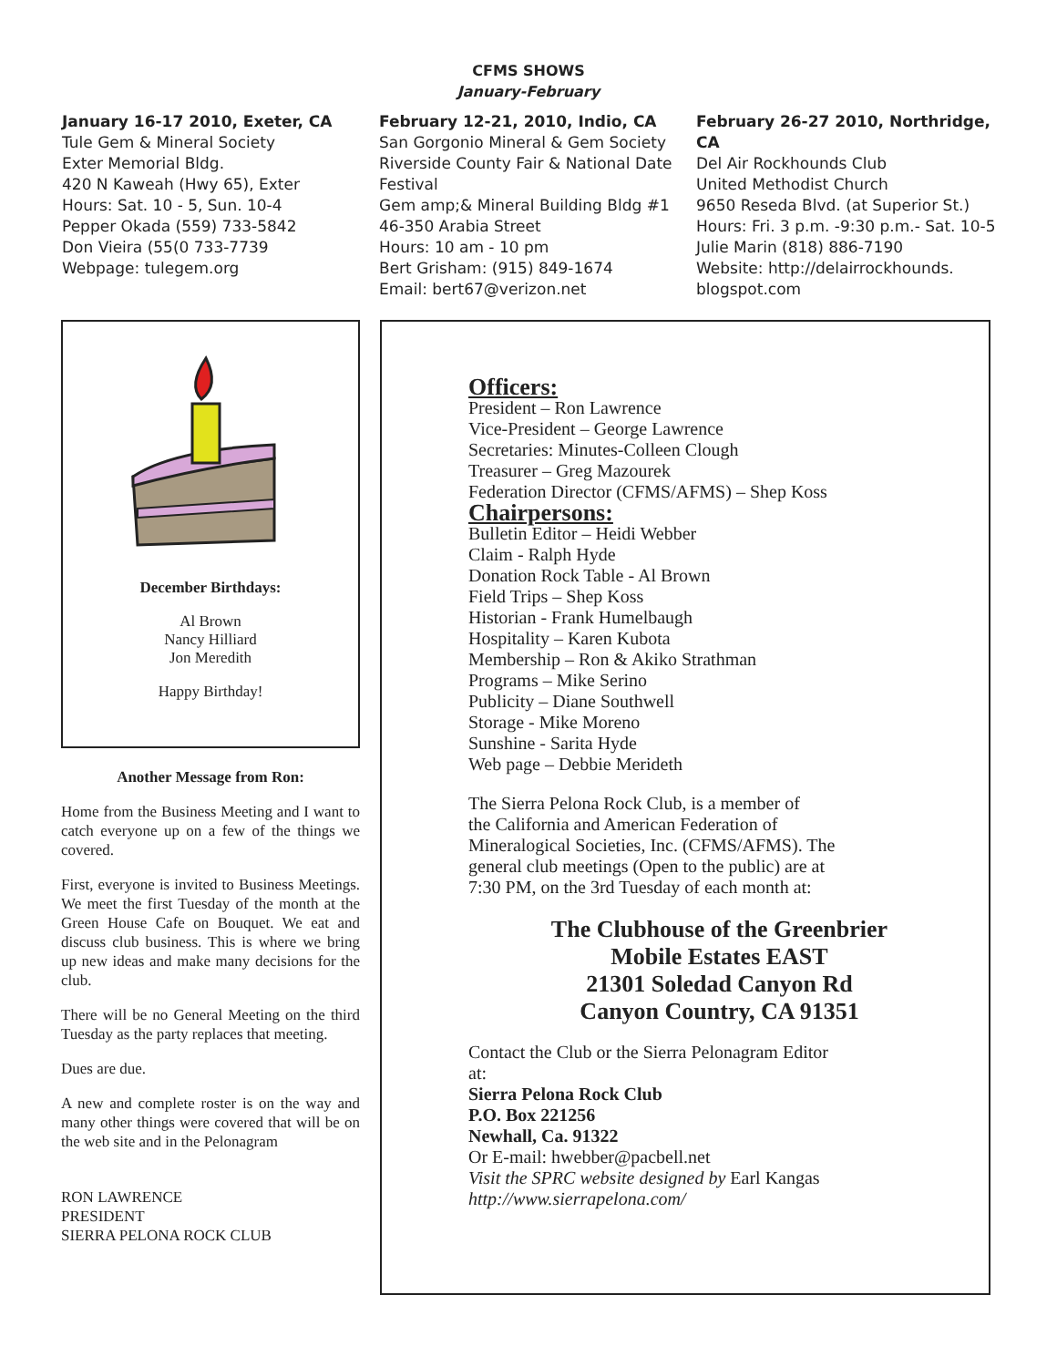CFMS SHOWS
January-February
January 16-17 2010, Exeter, CA
Tule Gem & Mineral Society
Exter Memorial Bldg.
420 N Kaweah (Hwy 65), Exter
Hours: Sat. 10 - 5, Sun. 10-4
Pepper Okada (559) 733-5842
Don Vieira (55(0 733-7739
Webpage: tulegem.org
February 12-21, 2010, Indio, CA
San Gorgonio Mineral & Gem Society
Riverside County Fair & National Date Festival
Gem amp;& Mineral Building Bldg #1
46-350 Arabia Street
Hours: 10 am - 10 pm
Bert Grisham: (915) 849-1674
Email: bert67@verizon.net
February 26-27 2010, Northridge, CA
Del Air Rockhounds Club
United Methodist Church
9650 Reseda Blvd. (at Superior St.)
Hours: Fri. 3 p.m. -9:30 p.m.- Sat. 10-5
Julie Marin (818) 886-7190
Website: http://delairrockhounds.
blogspot.com
December Birthdays:
Al Brown
Nancy Hilliard
Jon Meredith
Happy Birthday!
Another Message from Ron:
Home from the Business Meeting and I want to catch everyone up on a few of the things we covered.
First, everyone is invited to Business Meetings. We meet the first Tuesday of the month at the Green House Cafe on Bouquet. We eat and discuss club business. This is where we bring up new ideas and make many decisions for the club.
There will be no General Meeting on the third Tuesday as the party replaces that meeting.
Dues are due.
A new and complete roster is on the way and many other things were covered that will be on the web site and in the Pelonagram
RON LAWRENCE
PRESIDENT
SIERRA PELONA ROCK CLUB
Officers:
President – Ron Lawrence
Vice-President – George Lawrence
Secretaries: Minutes-Colleen Clough
Treasurer – Greg Mazourek
Federation Director (CFMS/AFMS) – Shep Koss
Chairpersons:
Bulletin Editor – Heidi Webber
Claim - Ralph Hyde
Donation Rock Table - Al Brown
Field Trips – Shep Koss
Historian - Frank Humelbaugh
Hospitality – Karen Kubota
Membership – Ron & Akiko Strathman
Programs – Mike Serino
Publicity – Diane Southwell
Storage - Mike Moreno
Sunshine - Sarita Hyde
Web page – Debbie Merideth
The Sierra Pelona Rock Club, is a member of
the California and American Federation of
Mineralogical Societies, Inc. (CFMS/AFMS). The
general club meetings (Open to the public) are at
7:30 PM, on the 3rd Tuesday of each month at:
The Clubhouse of the Greenbrier
Mobile Estates EAST
21301 Soledad Canyon Rd
Canyon Country, CA 91351
Contact the Club or the Sierra Pelonagram Editor
at:
Sierra Pelona Rock Club
P.O. Box 221256
Newhall, Ca. 91322
Or E-mail: hwebber@pacbell.net
Visit the SPRC website designed by Earl Kangas
http://www.sierrapelona.com/